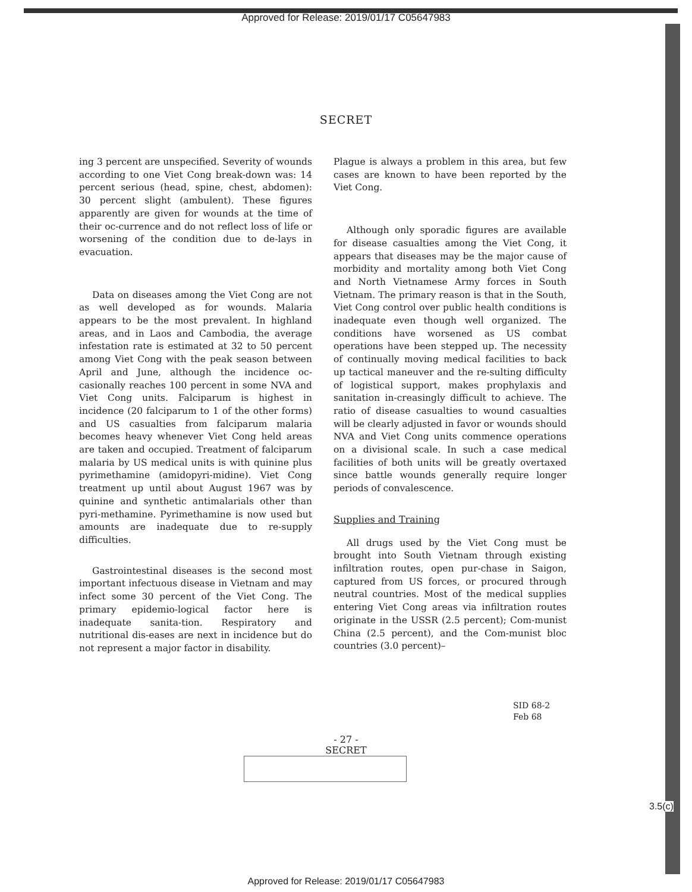Approved for Release: 2019/01/17 C05647983
SECRET
ing 3 percent are unspecified. Severity of wounds according to one Viet Cong break-down was: 14 percent serious (head, spine, chest, abdomen): 30 percent slight (ambulent). These figures apparently are given for wounds at the time of their oc-currence and do not reflect loss of life or worsening of the condition due to de-lays in evacuation.
Data on diseases among the Viet Cong are not as well developed as for wounds. Malaria appears to be the most prevalent. In highland areas, and in Laos and Cambodia, the average infestation rate is estimated at 32 to 50 percent among Viet Cong with the peak season between April and June, although the incidence oc-casionally reaches 100 percent in some NVA and Viet Cong units. Falciparum is highest in incidence (20 falciparum to 1 of the other forms) and US casualties from falciparum malaria becomes heavy whenever Viet Cong held areas are taken and occupied. Treatment of falciparum malaria by US medical units is with quinine plus pyrimethamine (amidopyri-midine). Viet Cong treatment up until about August 1967 was by quinine and synthetic antimalarials other than pyri-methamine. Pyrimethamine is now used but amounts are inadequate due to re-supply difficulties.
Gastrointestinal diseases is the second most important infectuous disease in Vietnam and may infect some 30 percent of the Viet Cong. The primary epidemio-logical factor here is inadequate sanita-tion. Respiratory and nutritional dis-eases are next in incidence but do not represent a major factor in disability.
Plague is always a problem in this area, but few cases are known to have been reported by the Viet Cong.
Although only sporadic figures are available for disease casualties among the Viet Cong, it appears that diseases may be the major cause of morbidity and mortality among both Viet Cong and North Vietnamese Army forces in South Vietnam. The primary reason is that in the South, Viet Cong control over public health conditions is inadequate even though well organized. The conditions have worsened as US combat operations have been stepped up. The necessity of continually moving medical facilities to back up tactical maneuver and the re-sulting difficulty of logistical support, makes prophylaxis and sanitation in-creasingly difficult to achieve. The ratio of disease casualties to wound casualties will be clearly adjusted in favor or wounds should NVA and Viet Cong units commence operations on a divisional scale. In such a case medical facilities of both units will be greatly overtaxed since battle wounds generally require longer periods of convalescence.
Supplies and Training
All drugs used by the Viet Cong must be brought into South Vietnam through existing infiltration routes, open pur-chase in Saigon, captured from US forces, or procured through neutral countries. Most of the medical supplies entering Viet Cong areas via infiltration routes originate in the USSR (2.5 percent); Com-munist China (2.5 percent), and the Com-munist bloc countries (3.0 percent)–
SID 68-2
Feb 68
- 27 -
SECRET
3.5(c)
Approved for Release: 2019/01/17 C05647983